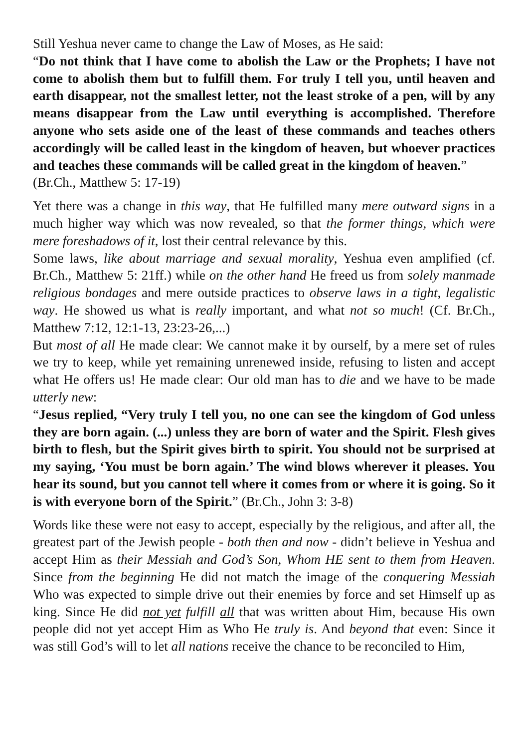Still Yeshua never came to change the Law of Moses, as He said:
“Do not think that I have come to abolish the Law or the Prophets; I have not come to abolish them but to fulfill them. For truly I tell you, until heaven and earth disappear, not the smallest letter, not the least stroke of a pen, will by any means disappear from the Law until every­thing is accomplished. Therefore anyone who sets aside one of the least of these commands and teaches others accordingly will be called least in the kingdom of heaven, but whoever practices and teaches these commands will be called great in the kingdom of heaven.”
(Br.Ch., Matthew 5: 17-19)
Yet there was a change in this way, that He fulfilled many mere outward signs in a much higher way which was now revealed, so that the former things, which were mere foreshadows of it, lost their central relevance by this.
Some laws, like about marriage and sexual morality, Yeshua even amplified (cf. Br.Ch., Matthew 5: 21ff.) while on the other hand He freed us from solely manmade religious bondages and mere outside practices to observe laws in a tight, legalistic way. He showed us what is really important, and what not so much! (Cf. Br.Ch., Matthew 7:12, 12:1-13, 23:23-26,...)
But most of all He made clear: We cannot make it by ourself, by a mere set of rules we try to keep, while yet remaining unrenewed inside, refusing to listen and accept what He offers us! He made clear: Our old man has to die and we have to be made utterly new:
“Jesus replied, “Very truly I tell you, no one can see the kingdom of God unless they are born again. (...) unless they are born of water and the Spirit. Flesh gives birth to flesh, but the Spirit gives birth to spirit. You should not be surprised at my saying, ‘You must be born again.’ The wind blows wherever it pleases. You hear its sound, but you cannot tell where it comes from or where it is going. So it is with everyone born of the Spirit.” (Br.Ch., John 3: 3-8)
Words like these were not easy to accept, especially by the religious, and after all, the greatest part of the Jewish people - both then and now - didn’t believe in Yeshua and accept Him as their Messiah and God’s Son, Whom HE sent to them from Heaven. Since from the beginning He did not match the image of the conquering Messiah Who was expected to simple drive out their enemies by force and set Himself up as king. Since He did not yet fulfill all that was written about Him, because His own people did not yet accept Him as Who He truly is. And beyond that even: Since it was still God’s will to let all nations receive the chance to be reconciled to Him,